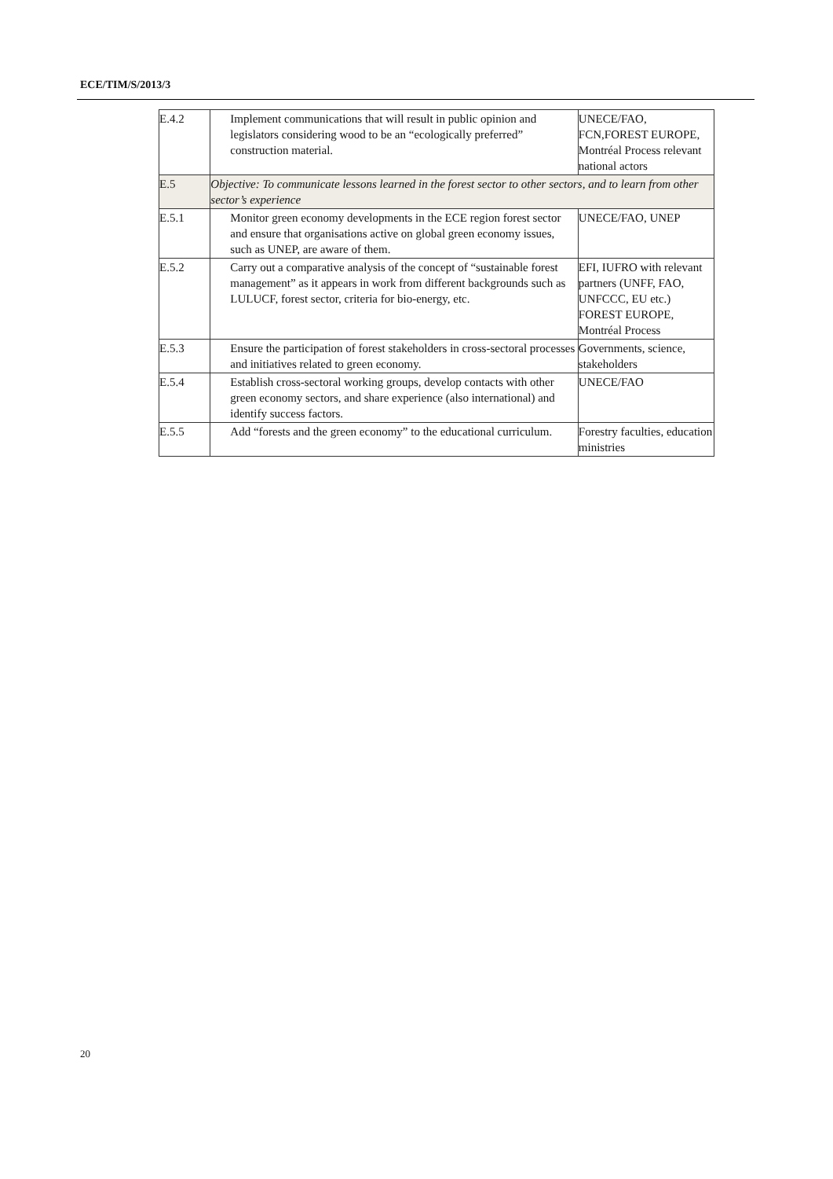ECE/TIM/S/2013/3
| E.4.2 | Implement communications that will result in public opinion and legislators considering wood to be an “ecologically preferred” construction material. | UNECE/FAO, FCN,FOREST EUROPE, Montréal Process relevant national actors |
| E.5 | Objective: To communicate lessons learned in the forest sector to other sectors, and to learn from other sector’s experience | |
| E.5.1 | Monitor green economy developments in the ECE region forest sector and ensure that organisations active on global green economy issues, such as UNEP, are aware of them. | UNECE/FAO, UNEP |
| E.5.2 | Carry out a comparative analysis of the concept of “sustainable forest management” as it appears in work from different backgrounds such as LULUCF, forest sector, criteria for bio-energy, etc. | EFI, IUFRO with relevant partners (UNFF, FAO, UNFCCC, EU etc.) FOREST EUROPE, Montréal Process |
| E.5.3 | Ensure the participation of forest stakeholders in cross-sectoral processes and initiatives related to green economy. | Governments, science, stakeholders |
| E.5.4 | Establish cross-sectoral working groups, develop contacts with other green economy sectors, and share experience (also international) and identify success factors. | UNECE/FAO |
| E.5.5 | Add “forests and the green economy” to the educational curriculum. | Forestry faculties, education ministries |
20